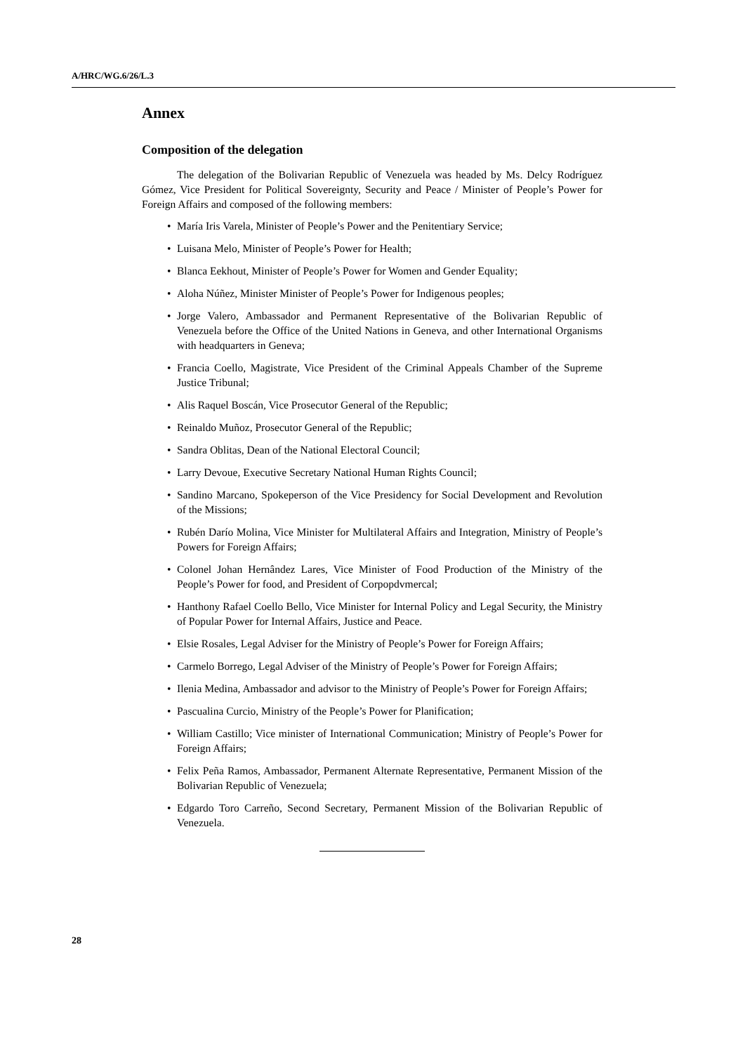A/HRC/WG.6/26/L.3
Annex
Composition of the delegation
The delegation of the Bolivarian Republic of Venezuela was headed by Ms. Delcy Rodríguez Gómez, Vice President for Political Sovereignty, Security and Peace / Minister of People’s Power for Foreign Affairs and composed of the following members:
• María Iris Varela, Minister of People’s Power and the Penitentiary Service;
• Luisana Melo, Minister of People’s Power for Health;
• Blanca Eekhout, Minister of People’s Power for Women and Gender Equality;
• Aloha Núñez, Minister Minister of People’s Power for Indigenous peoples;
• Jorge Valero, Ambassador and Permanent Representative of the Bolivarian Republic of Venezuela before the Office of the United Nations in Geneva, and other International Organisms with headquarters in Geneva;
• Francia Coello, Magistrate, Vice President of the Criminal Appeals Chamber of the Supreme Justice Tribunal;
• Alis Raquel Boscán, Vice Prosecutor General of the Republic;
• Reinaldo Muñoz, Prosecutor General of the Republic;
• Sandra Oblitas, Dean of the National Electoral Council;
• Larry Devoue, Executive Secretary National Human Rights Council;
• Sandino Marcano, Spokeperson of the Vice Presidency for Social Development and Revolution of the Missions;
• Rubén Darío Molina, Vice Minister for Multilateral Affairs and Integration, Ministry of People’s Powers for Foreign Affairs;
• Colonel Johan Hernândez Lares, Vice Minister of Food Production of the Ministry of the People’s Power for food, and President of Corpopdvmercal;
• Hanthony Rafael Coello Bello, Vice Minister for Internal Policy and Legal Security, the Ministry of Popular Power for Internal Affairs, Justice and Peace.
• Elsie Rosales, Legal Adviser for the Ministry of People’s Power for Foreign Affairs;
• Carmelo Borrego, Legal Adviser of the Ministry of People’s Power for Foreign Affairs;
• Ilenia Medina, Ambassador and advisor to the Ministry of People’s Power for Foreign Affairs;
• Pascualina Curcio, Ministry of the People’s Power for Planification;
• William Castillo; Vice minister of International Communication; Ministry of People’s Power for Foreign Affairs;
• Felix Peña Ramos, Ambassador, Permanent Alternate Representative, Permanent Mission of the Bolivarian Republic of Venezuela;
• Edgardo Toro Carreño, Second Secretary, Permanent Mission of the Bolivarian Republic of Venezuela.
28